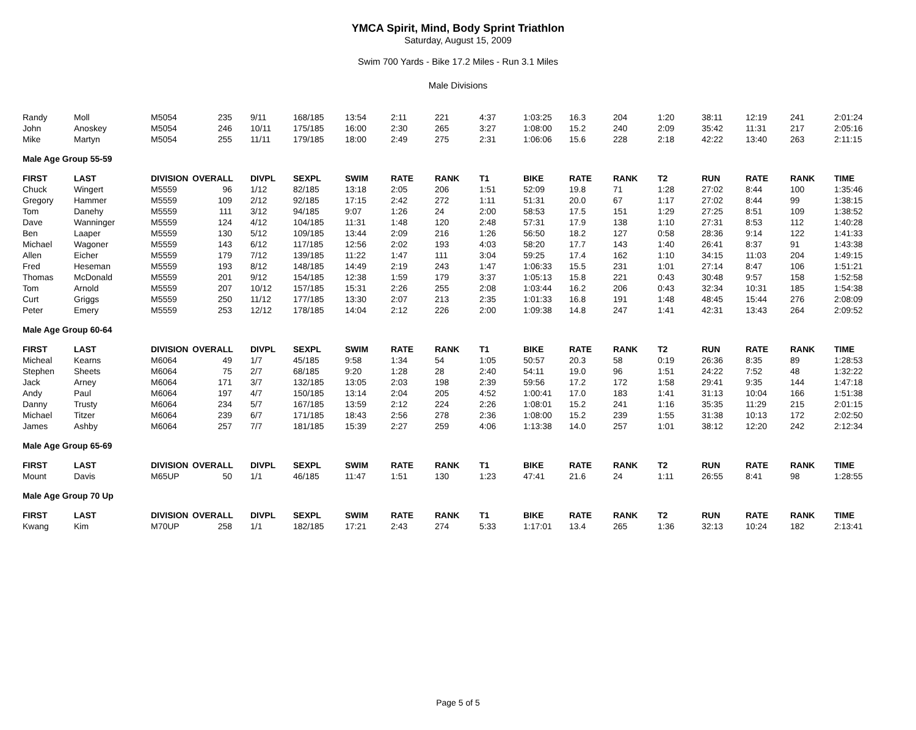YMCA Spirit, Mind, Body Sprint Triathlon
Saturday, August 15, 2009
Swim 700 Yards - Bike 17.2 Miles - Run 3.1 Miles
Male Divisions
| Randy | Moll | M5054 | 235 | 9/11 | 168/185 | 13:54 | 2:11 | 221 | 4:37 | 1:03:25 | 16.3 | 204 | 1:20 | 38:11 | 12:19 | 241 | 2:01:24 |
| John | Anoskey | M5054 | 246 | 10/11 | 175/185 | 16:00 | 2:30 | 265 | 3:27 | 1:08:00 | 15.2 | 240 | 2:09 | 35:42 | 11:31 | 217 | 2:05:16 |
| Mike | Martyn | M5054 | 255 | 11/11 | 179/185 | 18:00 | 2:49 | 275 | 2:31 | 1:06:06 | 15.6 | 228 | 2:18 | 42:22 | 13:40 | 263 | 2:11:15 |
| Male Age Group 55-59 | | | | | | | | | | | | | | | | | |
| FIRST | LAST | DIVISION | OVERALL | DIVPL | SEXPL | SWIM | RATE | RANK | T1 | BIKE | RATE | RANK | T2 | RUN | RATE | RANK | TIME |
| Chuck | Wingert | M5559 | 96 | 1/12 | 82/185 | 13:18 | 2:05 | 206 | 1:51 | 52:09 | 19.8 | 71 | 1:28 | 27:02 | 8:44 | 100 | 1:35:46 |
| Gregory | Hammer | M5559 | 109 | 2/12 | 92/185 | 17:15 | 2:42 | 272 | 1:11 | 51:31 | 20.0 | 67 | 1:17 | 27:02 | 8:44 | 99 | 1:38:15 |
| Tom | Danehy | M5559 | 111 | 3/12 | 94/185 | 9:07 | 1:26 | 24 | 2:00 | 58:53 | 17.5 | 151 | 1:29 | 27:25 | 8:51 | 109 | 1:38:52 |
| Dave | Wanninger | M5559 | 124 | 4/12 | 104/185 | 11:31 | 1:48 | 120 | 2:48 | 57:31 | 17.9 | 138 | 1:10 | 27:31 | 8:53 | 112 | 1:40:28 |
| Ben | Laaper | M5559 | 130 | 5/12 | 109/185 | 13:44 | 2:09 | 216 | 1:26 | 56:50 | 18.2 | 127 | 0:58 | 28:36 | 9:14 | 122 | 1:41:33 |
| Michael | Wagoner | M5559 | 143 | 6/12 | 117/185 | 12:56 | 2:02 | 193 | 4:03 | 58:20 | 17.7 | 143 | 1:40 | 26:41 | 8:37 | 91 | 1:43:38 |
| Allen | Eicher | M5559 | 179 | 7/12 | 139/185 | 11:22 | 1:47 | 111 | 3:04 | 59:25 | 17.4 | 162 | 1:10 | 34:15 | 11:03 | 204 | 1:49:15 |
| Fred | Heseman | M5559 | 193 | 8/12 | 148/185 | 14:49 | 2:19 | 243 | 1:47 | 1:06:33 | 15.5 | 231 | 1:01 | 27:14 | 8:47 | 106 | 1:51:21 |
| Thomas | McDonald | M5559 | 201 | 9/12 | 154/185 | 12:38 | 1:59 | 179 | 3:37 | 1:05:13 | 15.8 | 221 | 0:43 | 30:48 | 9:57 | 158 | 1:52:58 |
| Tom | Arnold | M5559 | 207 | 10/12 | 157/185 | 15:31 | 2:26 | 255 | 2:08 | 1:03:44 | 16.2 | 206 | 0:43 | 32:34 | 10:31 | 185 | 1:54:38 |
| Curt | Griggs | M5559 | 250 | 11/12 | 177/185 | 13:30 | 2:07 | 213 | 2:35 | 1:01:33 | 16.8 | 191 | 1:48 | 48:45 | 15:44 | 276 | 2:08:09 |
| Peter | Emery | M5559 | 253 | 12/12 | 178/185 | 14:04 | 2:12 | 226 | 2:00 | 1:09:38 | 14.8 | 247 | 1:41 | 42:31 | 13:43 | 264 | 2:09:52 |
| Male Age Group 60-64 | | | | | | | | | | | | | | | | | |
| FIRST | LAST | DIVISION | OVERALL | DIVPL | SEXPL | SWIM | RATE | RANK | T1 | BIKE | RATE | RANK | T2 | RUN | RATE | RANK | TIME |
| Micheal | Kearns | M6064 | 49 | 1/7 | 45/185 | 9:58 | 1:34 | 54 | 1:05 | 50:57 | 20.3 | 58 | 0:19 | 26:36 | 8:35 | 89 | 1:28:53 |
| Stephen | Sheets | M6064 | 75 | 2/7 | 68/185 | 9:20 | 1:28 | 28 | 2:40 | 54:11 | 19.0 | 96 | 1:51 | 24:22 | 7:52 | 48 | 1:32:22 |
| Jack | Arney | M6064 | 171 | 3/7 | 132/185 | 13:05 | 2:03 | 198 | 2:39 | 59:56 | 17.2 | 172 | 1:58 | 29:41 | 9:35 | 144 | 1:47:18 |
| Andy | Paul | M6064 | 197 | 4/7 | 150/185 | 13:14 | 2:04 | 205 | 4:52 | 1:00:41 | 17.0 | 183 | 1:41 | 31:13 | 10:04 | 166 | 1:51:38 |
| Danny | Trusty | M6064 | 234 | 5/7 | 167/185 | 13:59 | 2:12 | 224 | 2:26 | 1:08:01 | 15.2 | 241 | 1:16 | 35:35 | 11:29 | 215 | 2:01:15 |
| Michael | Titzer | M6064 | 239 | 6/7 | 171/185 | 18:43 | 2:56 | 278 | 2:36 | 1:08:00 | 15.2 | 239 | 1:55 | 31:38 | 10:13 | 172 | 2:02:50 |
| James | Ashby | M6064 | 257 | 7/7 | 181/185 | 15:39 | 2:27 | 259 | 4:06 | 1:13:38 | 14.0 | 257 | 1:01 | 38:12 | 12:20 | 242 | 2:12:34 |
| Male Age Group 65-69 | | | | | | | | | | | | | | | | | |
| FIRST | LAST | DIVISION | OVERALL | DIVPL | SEXPL | SWIM | RATE | RANK | T1 | BIKE | RATE | RANK | T2 | RUN | RATE | RANK | TIME |
| Mount | Davis | M65UP | 50 | 1/1 | 46/185 | 11:47 | 1:51 | 130 | 1:23 | 47:41 | 21.6 | 24 | 1:11 | 26:55 | 8:41 | 98 | 1:28:55 |
| Male Age Group 70 Up | | | | | | | | | | | | | | | | | |
| FIRST | LAST | DIVISION | OVERALL | DIVPL | SEXPL | SWIM | RATE | RANK | T1 | BIKE | RATE | RANK | T2 | RUN | RATE | RANK | TIME |
| Kwang | Kim | M70UP | 258 | 1/1 | 182/185 | 17:21 | 2:43 | 274 | 5:33 | 1:17:01 | 13.4 | 265 | 1:36 | 32:13 | 10:24 | 182 | 2:13:41 |
Page 5 of 5